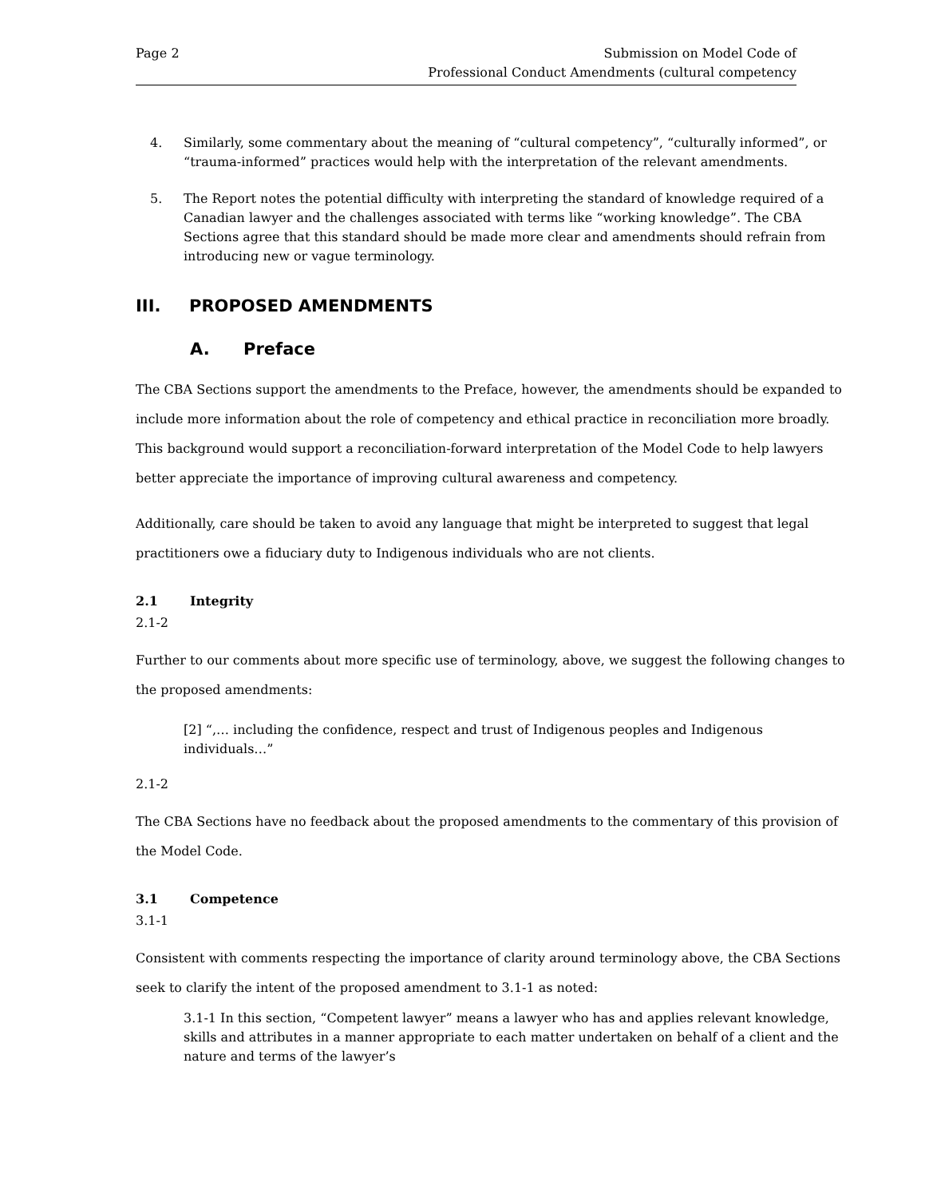Page 2 Submission on Model Code of
Professional Conduct Amendments (cultural competency
4. Similarly, some commentary about the meaning of “cultural competency”, “culturally informed”, or “trauma-informed” practices would help with the interpretation of the relevant amendments.
5. The Report notes the potential difficulty with interpreting the standard of knowledge required of a Canadian lawyer and the challenges associated with terms like “working knowledge”. The CBA Sections agree that this standard should be made more clear and amendments should refrain from introducing new or vague terminology.
III. PROPOSED AMENDMENTS
A. Preface
The CBA Sections support the amendments to the Preface, however, the amendments should be expanded to include more information about the role of competency and ethical practice in reconciliation more broadly. This background would support a reconciliation-forward interpretation of the Model Code to help lawyers better appreciate the importance of improving cultural awareness and competency.
Additionally, care should be taken to avoid any language that might be interpreted to suggest that legal practitioners owe a fiduciary duty to Indigenous individuals who are not clients.
2.1 Integrity
2.1-2
Further to our comments about more specific use of terminology, above, we suggest the following changes to the proposed amendments:
[2] “,… including the confidence, respect and trust of Indigenous peoples and Indigenous individuals…”
2.1-2
The CBA Sections have no feedback about the proposed amendments to the commentary of this provision of the Model Code.
3.1 Competence
3.1-1
Consistent with comments respecting the importance of clarity around terminology above, the CBA Sections seek to clarify the intent of the proposed amendment to 3.1-1 as noted:
3.1-1 In this section, “Competent lawyer” means a lawyer who has and applies relevant knowledge, skills and attributes in a manner appropriate to each matter undertaken on behalf of a client and the nature and terms of the lawyer’s